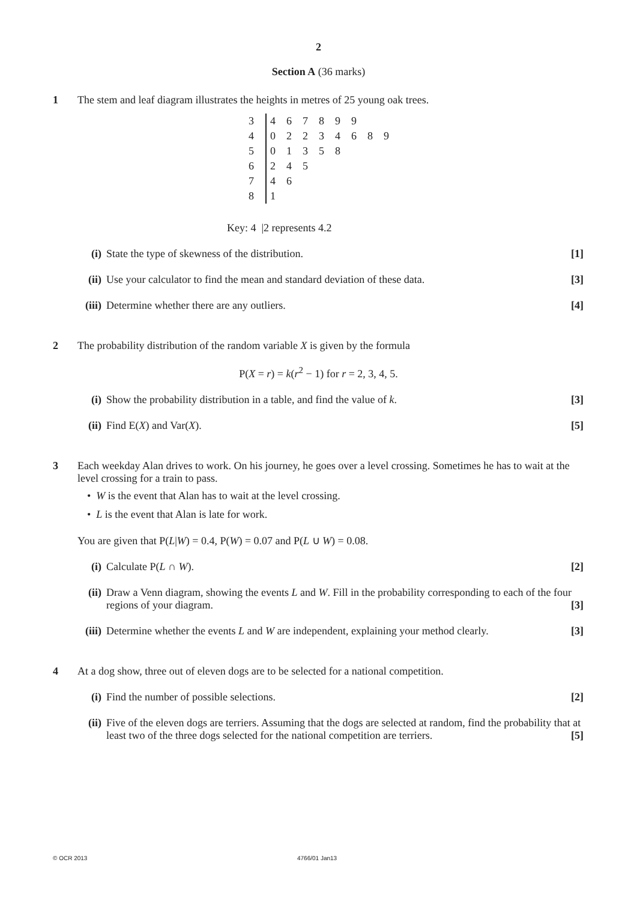2
Section A (36 marks)
1 The stem and leaf diagram illustrates the heights in metres of 25 young oak trees.
| 3 | 4 6 7 8 9 9 |
| 4 | 0 2 2 3 4 6 8 9 |
| 5 | 0 1 3 5 8 |
| 6 | 2 4 5 |
| 7 | 4 6 |
| 8 | 1 |
Key: 4 |2 represents 4.2
(i) State the type of skewness of the distribution. [1]
(ii)
Use your calculator to find the mean and standard deviation of these data. [3]
(iii)
Determine whether there are any outliers. [4]
2 The probability distribution of the random variable X is given by the formula
P(X = r) = k(r<sup>2</sup> − 1) for r = 2, 3, 4, 5.
(i) Show the probability distribution in a table, and find the value of k. [3]
(ii)
Find E(X) and Var(X). [5]
3 Each weekday Alan drives to work. On his journey, he goes over a level crossing. Sometimes he has to wait at the level crossing for a train to pass.
• W is the event that Alan has to wait at the level crossing.
• L is the event that Alan is late for work.
You are given that P(L|W) = 0.4, P(W) = 0.07 and P(L ∪ W) = 0.08.
(i) Calculate P(L ∩ W). [2]
(ii)
Draw a Venn diagram, showing the events L and W. Fill in the probability corresponding to each of the four regions of your diagram. [3]
(iii)
Determine whether the events L and W are independent, explaining your method clearly. [3]
4 At a dog show, three out of eleven dogs are to be selected for a national competition.
(i) Find the number of possible selections. [2]
(ii)
Five of the eleven dogs are terriers. Assuming that the dogs are selected at random, find the probability that at least two of the three dogs selected for the national competition are terriers. [5]
© OCR 2013 4766/01 Jan13